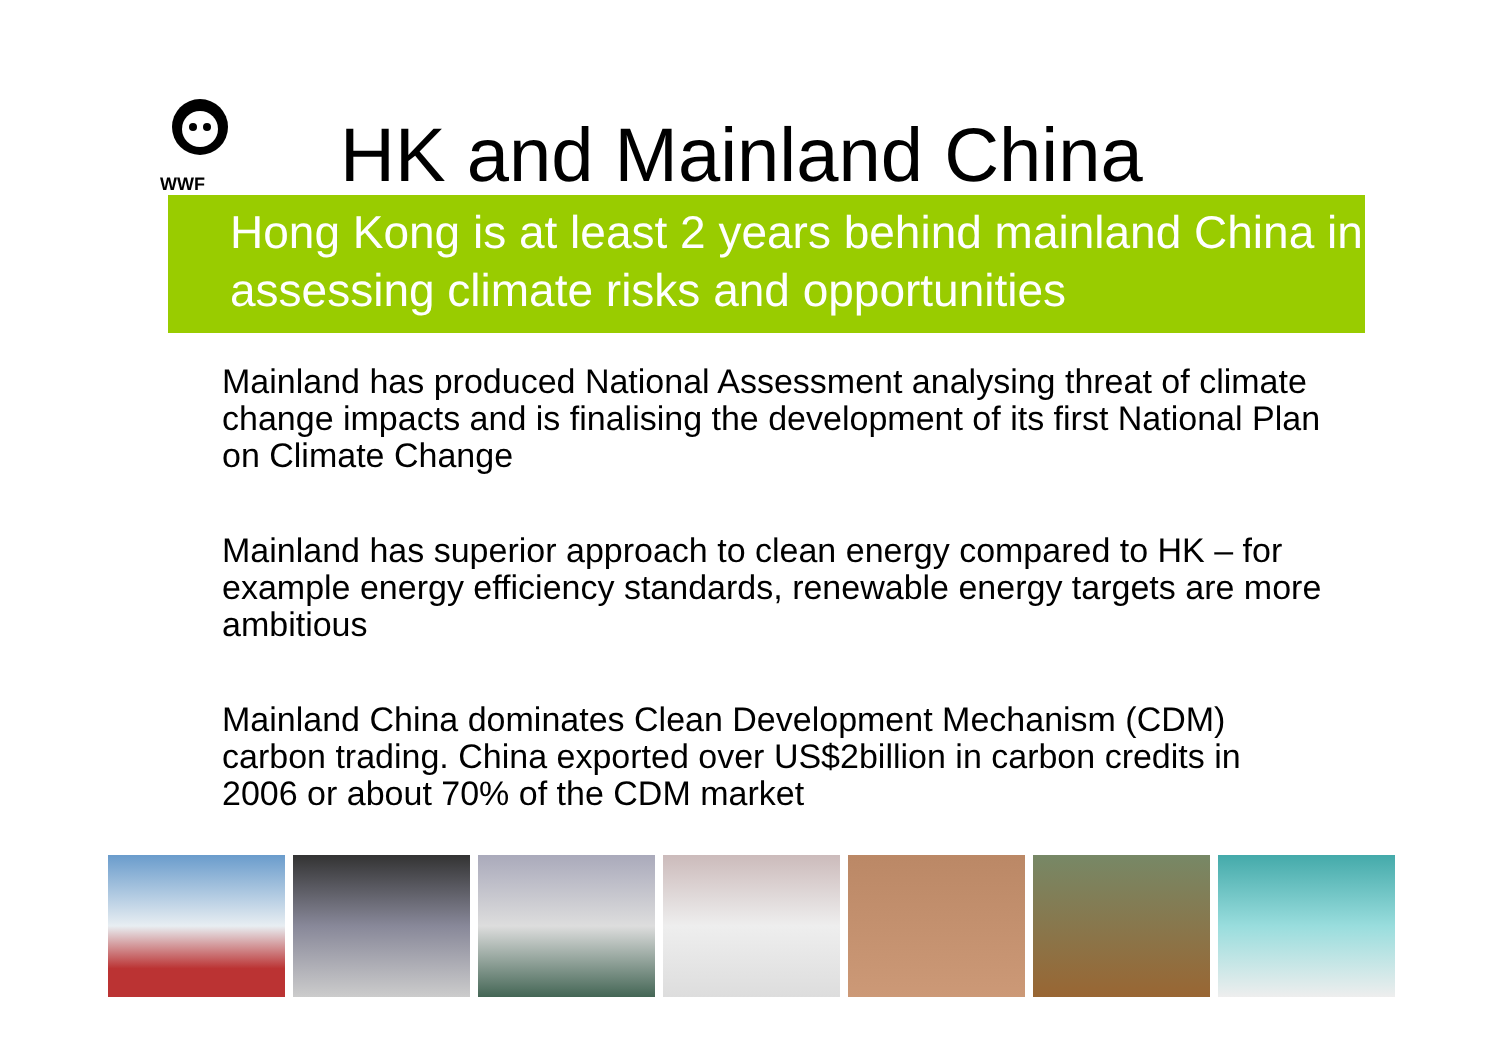WWF
HK and Mainland China
Hong Kong is at least 2 years behind mainland China in assessing climate risks and opportunities
Mainland has produced National Assessment analysing threat of climate change impacts and is finalising the development of its first National Plan on Climate Change
Mainland has superior approach to clean energy compared to HK – for example energy efficiency standards, renewable energy targets are more ambitious
Mainland China dominates Clean Development Mechanism (CDM) carbon trading. China exported over US$2billion in carbon credits in 2006 or about 70% of the CDM market